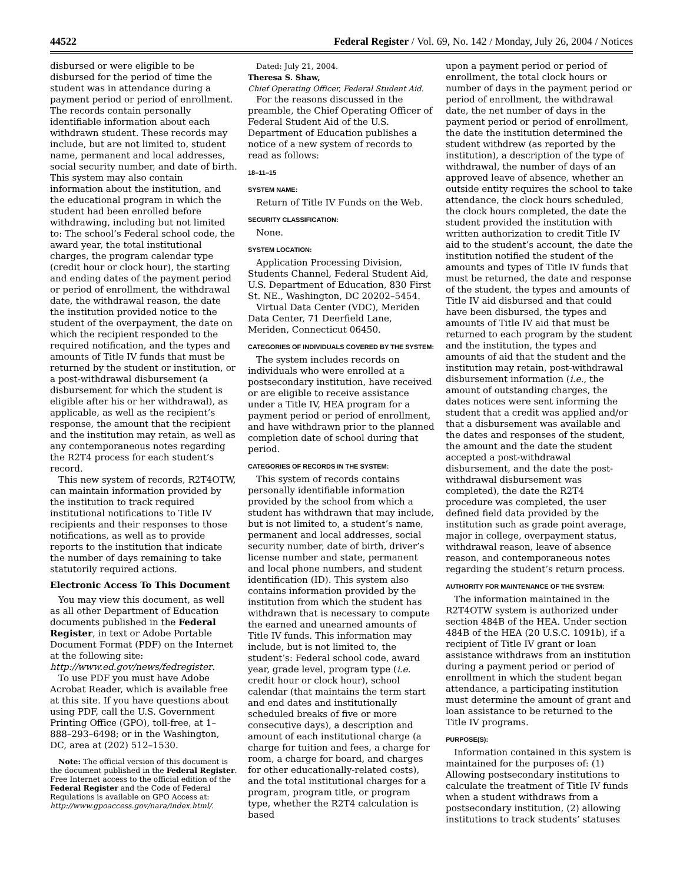44522 Federal Register / Vol. 69, No. 142 / Monday, July 26, 2004 / Notices
disbursed or were eligible to be disbursed for the period of time the student was in attendance during a payment period or period of enrollment. The records contain personally identifiable information about each withdrawn student. These records may include, but are not limited to, student name, permanent and local addresses, social security number, and date of birth. This system may also contain information about the institution, and the educational program in which the student had been enrolled before withdrawing, including but not limited to: The school’s Federal school code, the award year, the total institutional charges, the program calendar type (credit hour or clock hour), the starting and ending dates of the payment period or period of enrollment, the withdrawal date, the withdrawal reason, the date the institution provided notice to the student of the overpayment, the date on which the recipient responded to the required notification, and the types and amounts of Title IV funds that must be returned by the student or institution, or a post-withdrawal disbursement (a disbursement for which the student is eligible after his or her withdrawal), as applicable, as well as the recipient’s response, the amount that the recipient and the institution may retain, as well as any contemporaneous notes regarding the R2T4 process for each student’s record.
This new system of records, R2T4OTW, can maintain information provided by the institution to track required institutional notifications to Title IV recipients and their responses to those notifications, as well as to provide reports to the institution that indicate the number of days remaining to take statutorily required actions.
Electronic Access To This Document
You may view this document, as well as all other Department of Education documents published in the Federal Register, in text or Adobe Portable Document Format (PDF) on the Internet at the following site: http://www.ed.gov/news/fedregister.
To use PDF you must have Adobe Acrobat Reader, which is available free at this site. If you have questions about using PDF, call the U.S. Government Printing Office (GPO), toll-free, at 1–888–293–6498; or in the Washington, DC, area at (202) 512–1530.
Note: The official version of this document is the document published in the Federal Register. Free Internet access to the official edition of the Federal Register and the Code of Federal Regulations is available on GPO Access at: http://www.gpoaccess.gov/nara/index.html/.
Dated: July 21, 2004.
Theresa S. Shaw,
Chief Operating Officer, Federal Student Aid.
For the reasons discussed in the preamble, the Chief Operating Officer of Federal Student Aid of the U.S. Department of Education publishes a notice of a new system of records to read as follows:
18–11–15
SYSTEM NAME:
Return of Title IV Funds on the Web.
SECURITY CLASSIFICATION:
None.
SYSTEM LOCATION:
Application Processing Division, Students Channel, Federal Student Aid, U.S. Department of Education, 830 First St. NE., Washington, DC 20202–5454.
Virtual Data Center (VDC), Meriden Data Center, 71 Deerfield Lane, Meriden, Connecticut 06450.
CATEGORIES OF INDIVIDUALS COVERED BY THE SYSTEM:
The system includes records on individuals who were enrolled at a postsecondary institution, have received or are eligible to receive assistance under a Title IV, HEA program for a payment period or period of enrollment, and have withdrawn prior to the planned completion date of school during that period.
CATEGORIES OF RECORDS IN THE SYSTEM:
This system of records contains personally identifiable information provided by the school from which a student has withdrawn that may include, but is not limited to, a student’s name, permanent and local addresses, social security number, date of birth, driver’s license number and state, permanent and local phone numbers, and student identification (ID). This system also contains information provided by the institution from which the student has withdrawn that is necessary to compute the earned and unearned amounts of Title IV funds. This information may include, but is not limited to, the student’s: Federal school code, award year, grade level, program type (i.e. credit hour or clock hour), school calendar (that maintains the term start and end dates and institutionally scheduled breaks of five or more consecutive days), a description and amount of each institutional charge (a charge for tuition and fees, a charge for room, a charge for board, and charges for other educationally-related costs), and the total institutional charges for a program, program title, or program type, whether the R2T4 calculation is based
upon a payment period or period of enrollment, the total clock hours or number of days in the payment period or period of enrollment, the withdrawal date, the net number of days in the payment period or period of enrollment, the date the institution determined the student withdrew (as reported by the institution), a description of the type of withdrawal, the number of days of an approved leave of absence, whether an outside entity requires the school to take attendance, the clock hours scheduled, the clock hours completed, the date the student provided the institution with written authorization to credit Title IV aid to the student’s account, the date the institution notified the student of the amounts and types of Title IV funds that must be returned, the date and response of the student, the types and amounts of Title IV aid disbursed and that could have been disbursed, the types and amounts of Title IV aid that must be returned to each program by the student and the institution, the types and amounts of aid that the student and the institution may retain, post-withdrawal disbursement information (i.e., the amount of outstanding charges, the dates notices were sent informing the student that a credit was applied and/or that a disbursement was available and the dates and responses of the student, the amount and the date the student accepted a post-withdrawal disbursement, and the date the post-withdrawal disbursement was completed), the date the R2T4 procedure was completed, the user defined field data provided by the institution such as grade point average, major in college, overpayment status, withdrawal reason, leave of absence reason, and contemporaneous notes regarding the student’s return process.
AUTHORITY FOR MAINTENANCE OF THE SYSTEM:
The information maintained in the R2T4OTW system is authorized under section 484B of the HEA. Under section 484B of the HEA (20 U.S.C. 1091b), if a recipient of Title IV grant or loan assistance withdraws from an institution during a payment period or period of enrollment in which the student began attendance, a participating institution must determine the amount of grant and loan assistance to be returned to the Title IV programs.
PURPOSE(S):
Information contained in this system is maintained for the purposes of: (1) Allowing postsecondary institutions to calculate the treatment of Title IV funds when a student withdraws from a postsecondary institution, (2) allowing institutions to track students’ statuses